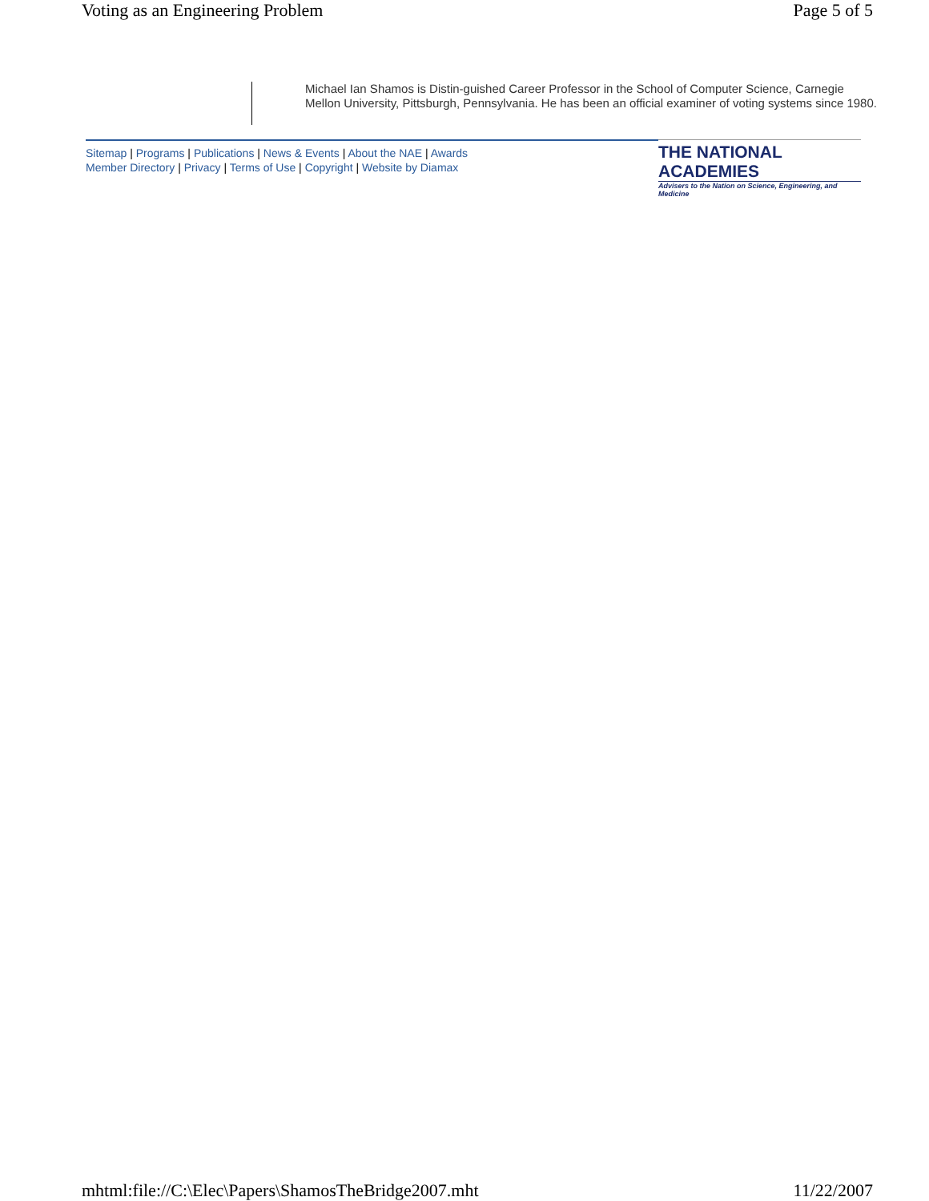Voting as an Engineering Problem
Page 5 of 5
Michael Ian Shamos is Distin-guished Career Professor in the School of Computer Science, Carnegie Mellon University, Pittsburgh, Pennsylvania. He has been an official examiner of voting systems since 1980.
Sitemap | Programs | Publications | News & Events | About the NAE | Awards
Member Directory | Privacy | Terms of Use | Copyright | Website by Diamax
THE NATIONAL ACADEMIES
Advisers to the Nation on Science, Engineering, and Medicine
mhtml:file://C:\Elec\Papers\ShamosTheBridge2007.mht
11/22/2007